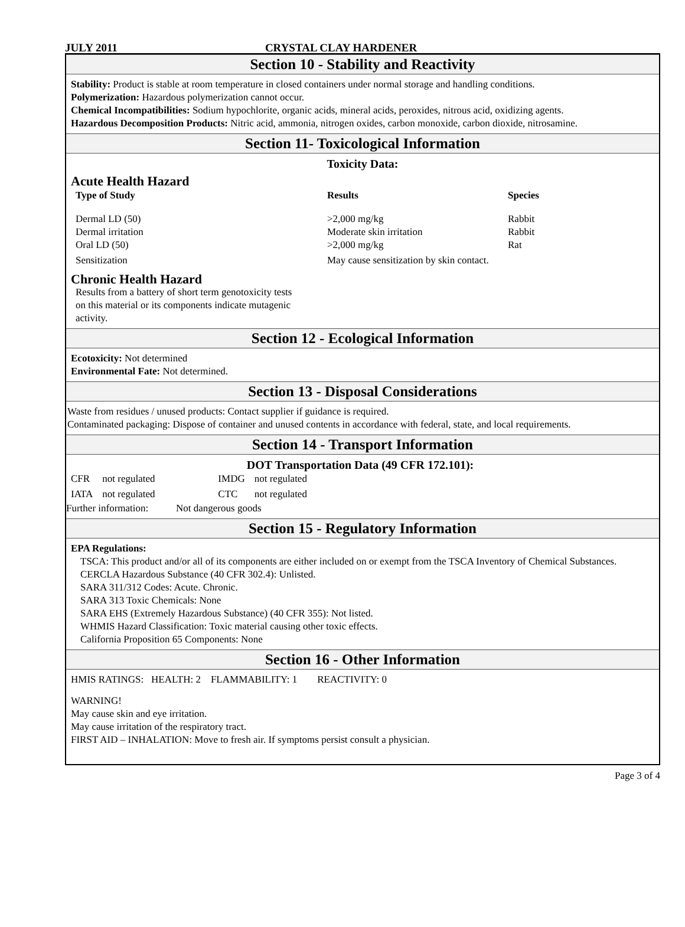JULY 2011 CRYSTAL CLAY HARDENER
Section 10 - Stability and Reactivity
Stability: Product is stable at room temperature in closed containers under normal storage and handling conditions.
Polymerization: Hazardous polymerization cannot occur.
Chemical Incompatibilities: Sodium hypochlorite, organic acids, mineral acids, peroxides, nitrous acid, oxidizing agents.
Hazardous Decomposition Products: Nitric acid, ammonia, nitrogen oxides, carbon monoxide, carbon dioxide, nitrosamine.
Section 11- Toxicological Information
Toxicity Data:
Acute Health Hazard
| Type of Study | Results | Species |
| --- | --- | --- |
| Dermal LD (50) Dermal irritation Oral LD (50) | >2,000 mg/kg Moderate skin irritation >2,000 mg/kg | Rabbit Rabbit Rat |
| Sensitization | May cause sensitization by skin contact. | |
Chronic Health Hazard
Results from a battery of short term genotoxicity tests on this material or its components indicate mutagenic activity.
Section 12 - Ecological Information
Ecotoxicity: Not determined
Environmental Fate: Not determined.
Section 13 - Disposal Considerations
Waste from residues / unused products: Contact supplier if guidance is required.
Contaminated packaging: Dispose of container and unused contents in accordance with federal, state, and local requirements.
Section 14 - Transport Information
DOT Transportation Data (49 CFR 172.101):
| CFR | not regulated | IMDG | not regulated |
| IATA | not regulated | CTC | not regulated |
Further information: Not dangerous goods
Section 15 - Regulatory Information
EPA Regulations:
TSCA: This product and/or all of its components are either included on or exempt from the TSCA Inventory of Chemical Substances.
CERCLA Hazardous Substance (40 CFR 302.4): Unlisted.
SARA 311/312 Codes: Acute. Chronic.
SARA 313 Toxic Chemicals: None
SARA EHS (Extremely Hazardous Substance) (40 CFR 355): Not listed.
WHMIS Hazard Classification: Toxic material causing other toxic effects.
California Proposition 65 Components: None
Section 16 - Other Information
HMIS RATINGS: HEALTH: 2 FLAMMABILITY: 1 REACTIVITY: 0
WARNING!
May cause skin and eye irritation.
May cause irritation of the respiratory tract.
FIRST AID – INHALATION: Move to fresh air. If symptoms persist consult a physician.
Page 3 of 4